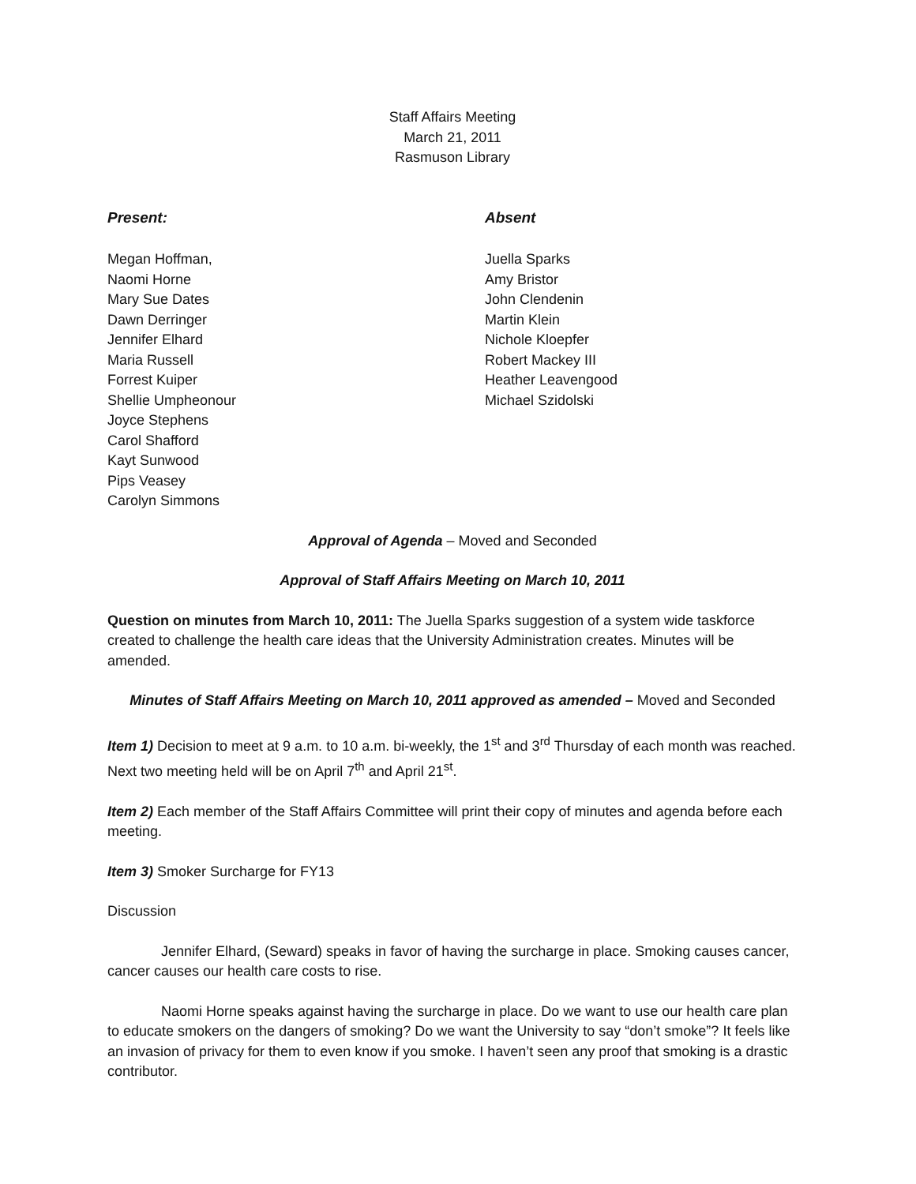Staff Affairs Meeting
March 21, 2011
Rasmuson Library
Present:
Megan Hoffman,
Naomi Horne
Mary Sue Dates
Dawn Derringer
Jennifer Elhard
Maria Russell
Forrest Kuiper
Shellie Umpheonour
Joyce Stephens
Carol Shafford
Kayt Sunwood
Pips Veasey
Carolyn Simmons
Absent
Juella Sparks
Amy Bristor
John Clendenin
Martin Klein
Nichole Kloepfer
Robert Mackey III
Heather Leavengood
Michael Szidolski
Approval of Agenda – Moved and Seconded
Approval of Staff Affairs Meeting on March 10, 2011
Question on minutes from March 10, 2011: The Juella Sparks suggestion of a system wide taskforce created to challenge the health care ideas that the University Administration creates. Minutes will be amended.
Minutes of Staff Affairs Meeting on March 10, 2011 approved as amended – Moved and Seconded
Item 1) Decision to meet at 9 a.m. to 10 a.m. bi-weekly, the 1<sup>st</sup> and 3<sup>rd</sup> Thursday of each month was reached. Next two meeting held will be on April 7<sup>th</sup> and April 21<sup>st</sup>.
Item 2) Each member of the Staff Affairs Committee will print their copy of minutes and agenda before each meeting.
Item 3) Smoker Surcharge for FY13
Discussion
Jennifer Elhard, (Seward) speaks in favor of having the surcharge in place. Smoking causes cancer, cancer causes our health care costs to rise.
Naomi Horne speaks against having the surcharge in place. Do we want to use our health care plan to educate smokers on the dangers of smoking? Do we want the University to say “don’t smoke”? It feels like an invasion of privacy for them to even know if you smoke. I haven’t seen any proof that smoking is a drastic contributor.